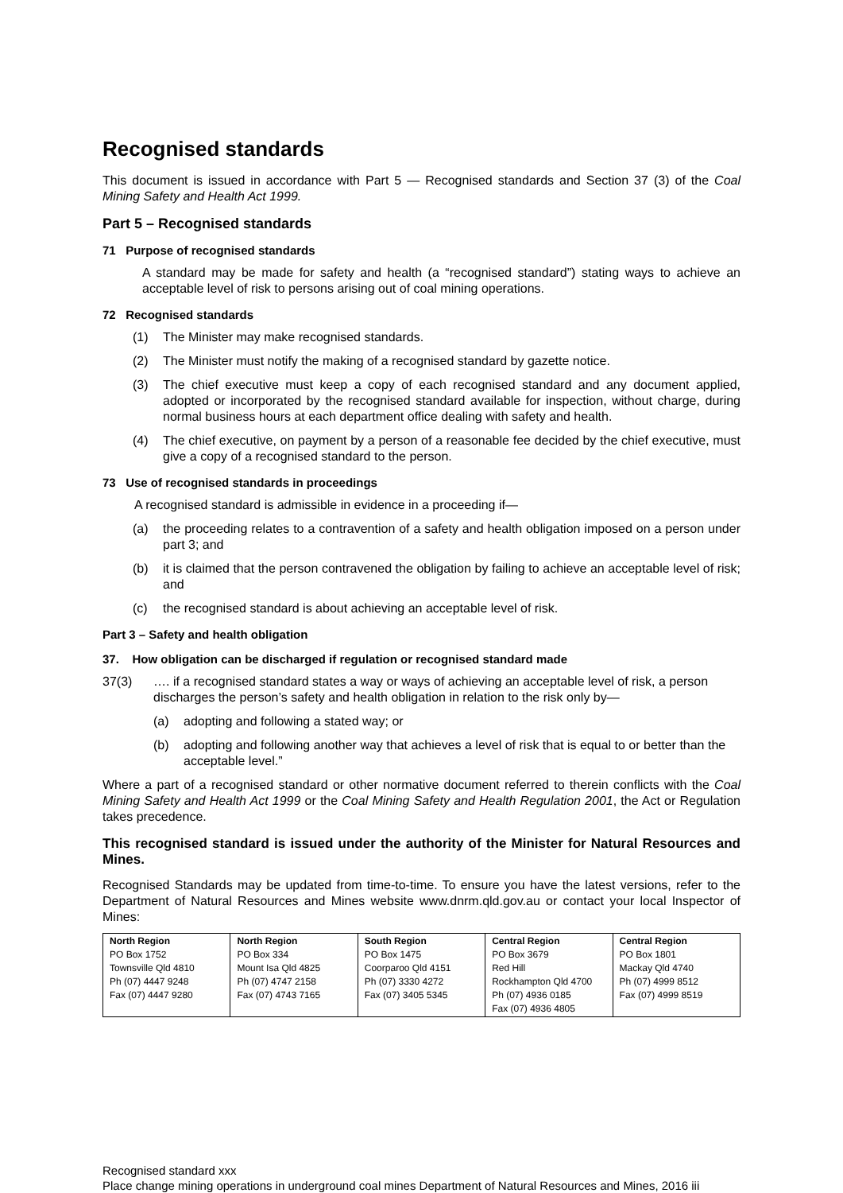Recognised standards
This document is issued in accordance with Part 5 — Recognised standards and Section 37 (3) of the Coal Mining Safety and Health Act 1999.
Part 5 – Recognised standards
71 Purpose of recognised standards
A standard may be made for safety and health (a “recognised standard”) stating ways to achieve an acceptable level of risk to persons arising out of coal mining operations.
72 Recognised standards
(1) The Minister may make recognised standards.
(2) The Minister must notify the making of a recognised standard by gazette notice.
(3) The chief executive must keep a copy of each recognised standard and any document applied, adopted or incorporated by the recognised standard available for inspection, without charge, during normal business hours at each department office dealing with safety and health.
(4) The chief executive, on payment by a person of a reasonable fee decided by the chief executive, must give a copy of a recognised standard to the person.
73 Use of recognised standards in proceedings
A recognised standard is admissible in evidence in a proceeding if—
(a) the proceeding relates to a contravention of a safety and health obligation imposed on a person under part 3; and
(b) it is claimed that the person contravened the obligation by failing to achieve an acceptable level of risk; and
(c) the recognised standard is about achieving an acceptable level of risk.
Part 3 – Safety and health obligation
37. How obligation can be discharged if regulation or recognised standard made
37(3) …. if a recognised standard states a way or ways of achieving an acceptable level of risk, a person discharges the person’s safety and health obligation in relation to the risk only by—
(a) adopting and following a stated way; or
(b) adopting and following another way that achieves a level of risk that is equal to or better than the acceptable level.”
Where a part of a recognised standard or other normative document referred to therein conflicts with the Coal Mining Safety and Health Act 1999 or the Coal Mining Safety and Health Regulation 2001, the Act or Regulation takes precedence.
This recognised standard is issued under the authority of the Minister for Natural Resources and Mines.
Recognised Standards may be updated from time-to-time. To ensure you have the latest versions, refer to the Department of Natural Resources and Mines website www.dnrm.qld.gov.au or contact your local Inspector of Mines:
| North Region PO Box 1752 Townsville Qld 4810 Ph (07) 4447 9248 Fax (07) 4447 9280 | North Region PO Box 334 Mount Isa Qld 4825 Ph (07) 4747 2158 Fax (07) 4743 7165 | South Region PO Box 1475 Coorparoo Qld 4151 Ph (07) 3330 4272 Fax (07) 3405 5345 | Central Region PO Box 3679 Red Hill Rockhampton Qld 4700 Ph (07) 4936 0185 Fax (07) 4936 4805 | Central Region PO Box 1801 Mackay Qld 4740 Ph (07) 4999 8512 Fax (07) 4999 8519 |
Recognised standard xxx
Place change mining operations in underground coal mines Department of Natural Resources and Mines, 2016 iii